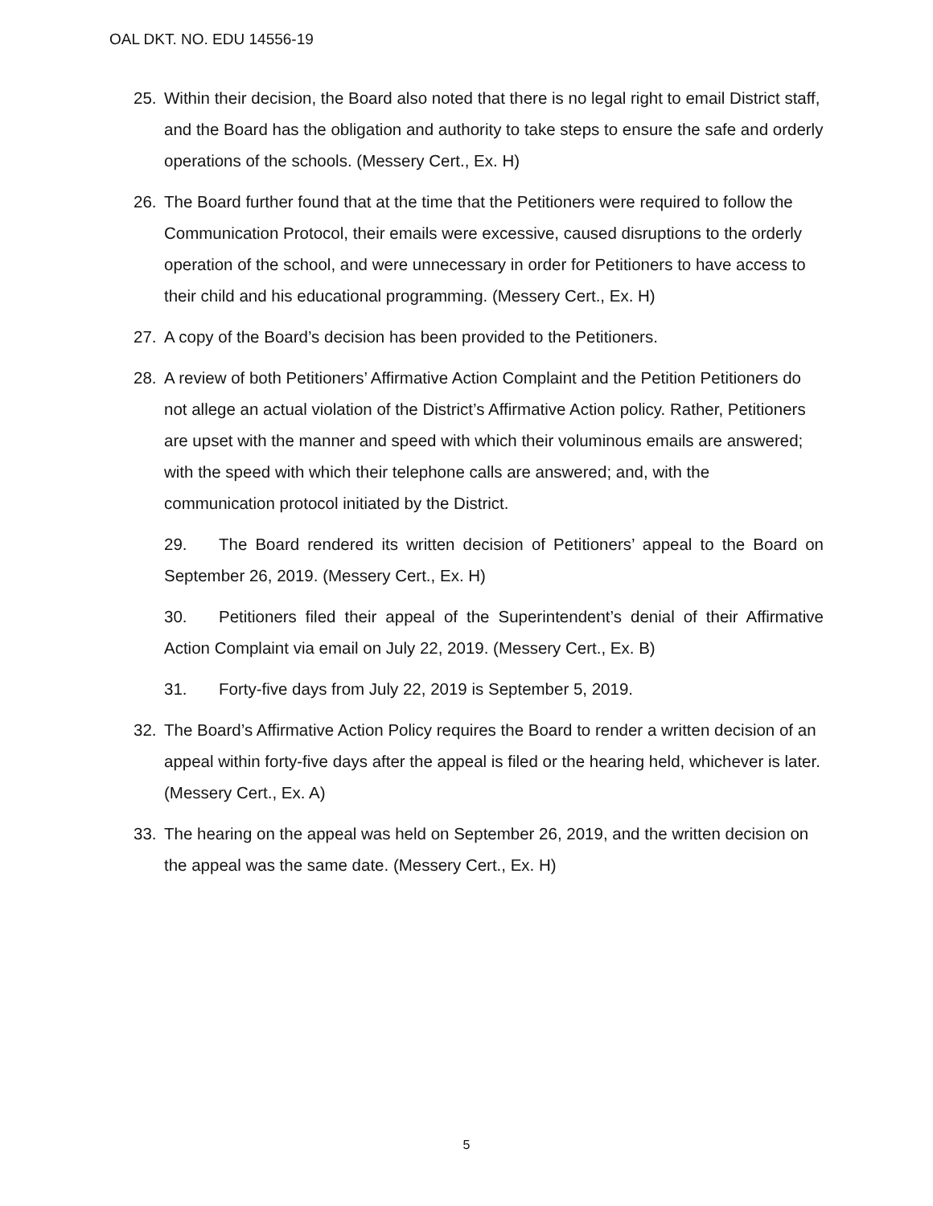OAL DKT. NO. EDU 14556-19
25. Within their decision, the Board also noted that there is no legal right to email District staff, and the Board has the obligation and authority to take steps to ensure the safe and orderly operations of the schools. (Messery Cert., Ex. H)
26. The Board further found that at the time that the Petitioners were required to follow the Communication Protocol, their emails were excessive, caused disruptions to the orderly operation of the school, and were unnecessary in order for Petitioners to have access to their child and his educational programming. (Messery Cert., Ex. H)
27. A copy of the Board’s decision has been provided to the Petitioners.
28. A review of both Petitioners’ Affirmative Action Complaint and the Petition Petitioners do not allege an actual violation of the District’s Affirmative Action policy. Rather, Petitioners are upset with the manner and speed with which their voluminous emails are answered; with the speed with which their telephone calls are answered; and, with the communication protocol initiated by the District.
29. The Board rendered its written decision of Petitioners’ appeal to the Board on September 26, 2019. (Messery Cert., Ex. H)
30. Petitioners filed their appeal of the Superintendent’s denial of their Affirmative Action Complaint via email on July 22, 2019. (Messery Cert., Ex. B)
31. Forty-five days from July 22, 2019 is September 5, 2019.
32. The Board’s Affirmative Action Policy requires the Board to render a written decision of an appeal within forty-five days after the appeal is filed or the hearing held, whichever is later. (Messery Cert., Ex. A)
33. The hearing on the appeal was held on September 26, 2019, and the written decision on the appeal was the same date. (Messery Cert., Ex. H)
5